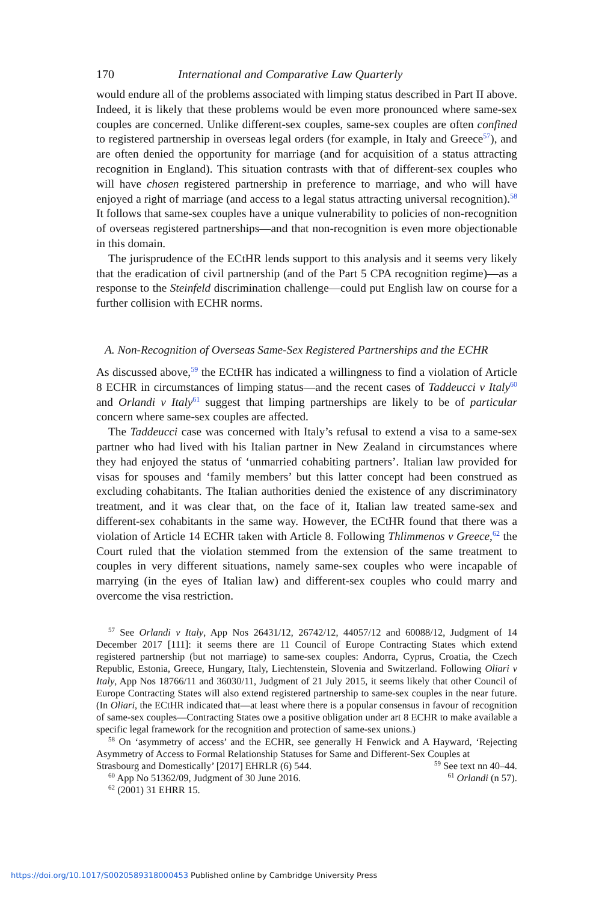170 International and Comparative Law Quarterly
would endure all of the problems associated with limping status described in Part II above. Indeed, it is likely that these problems would be even more pronounced where same-sex couples are concerned. Unlike different-sex couples, same-sex couples are often confined to registered partnership in overseas legal orders (for example, in Italy and Greece<sup>57</sup>), and are often denied the opportunity for marriage (and for acquisition of a status attracting recognition in England). This situation contrasts with that of different-sex couples who will have chosen registered partnership in preference to marriage, and who will have enjoyed a right of marriage (and access to a legal status attracting universal recognition).<sup>58</sup> It follows that same-sex couples have a unique vulnerability to policies of non-recognition of overseas registered partnerships—and that non-recognition is even more objectionable in this domain.
The jurisprudence of the ECtHR lends support to this analysis and it seems very likely that the eradication of civil partnership (and of the Part 5 CPA recognition regime)—as a response to the Steinfeld discrimination challenge—could put English law on course for a further collision with ECHR norms.
A. Non-Recognition of Overseas Same-Sex Registered Partnerships and the ECHR
As discussed above,<sup>59</sup> the ECtHR has indicated a willingness to find a violation of Article 8 ECHR in circumstances of limping status—and the recent cases of Taddeucci v Italy<sup>60</sup> and Orlandi v Italy<sup>61</sup> suggest that limping partnerships are likely to be of particular concern where same-sex couples are affected.
The Taddeucci case was concerned with Italy’s refusal to extend a visa to a same-sex partner who had lived with his Italian partner in New Zealand in circumstances where they had enjoyed the status of ‘unmarried cohabiting partners’. Italian law provided for visas for spouses and ‘family members’ but this latter concept had been construed as excluding cohabitants. The Italian authorities denied the existence of any discriminatory treatment, and it was clear that, on the face of it, Italian law treated same-sex and different-sex cohabitants in the same way. However, the ECtHR found that there was a violation of Article 14 ECHR taken with Article 8. Following Thlimmenos v Greece,<sup>62</sup> the Court ruled that the violation stemmed from the extension of the same treatment to couples in very different situations, namely same-sex couples who were incapable of marrying (in the eyes of Italian law) and different-sex couples who could marry and overcome the visa restriction.
<sup>57</sup> See Orlandi v Italy, App Nos 26431/12, 26742/12, 44057/12 and 60088/12, Judgment of 14 December 2017 [111]: it seems there are 11 Council of Europe Contracting States which extend registered partnership (but not marriage) to same-sex couples: Andorra, Cyprus, Croatia, the Czech Republic, Estonia, Greece, Hungary, Italy, Liechtenstein, Slovenia and Switzerland. Following Oliari v Italy, App Nos 18766/11 and 36030/11, Judgment of 21 July 2015, it seems likely that other Council of Europe Contracting States will also extend registered partnership to same-sex couples in the near future. (In Oliari, the ECtHR indicated that—at least where there is a popular consensus in favour of recognition of same-sex couples—Contracting States owe a positive obligation under art 8 ECHR to make available a specific legal framework for the recognition and protection of same-sex unions.)
<sup>58</sup> On ‘asymmetry of access’ and the ECHR, see generally H Fenwick and A Hayward, ‘Rejecting Asymmetry of Access to Formal Relationship Statuses for Same and Different-Sex Couples at
Strasbourg and Domestically’ [2017] EHRLR (6) 544.
<sup>59</sup> See text nn 40–44.
<sup>60</sup> App No 51362/09, Judgment of 30 June 2016.
<sup>61</sup> Orlandi (n 57).
<sup>62</sup> (2001) 31 EHRR 15.
https://doi.org/10.1017/S0020589318000453 Published online by Cambridge University Press